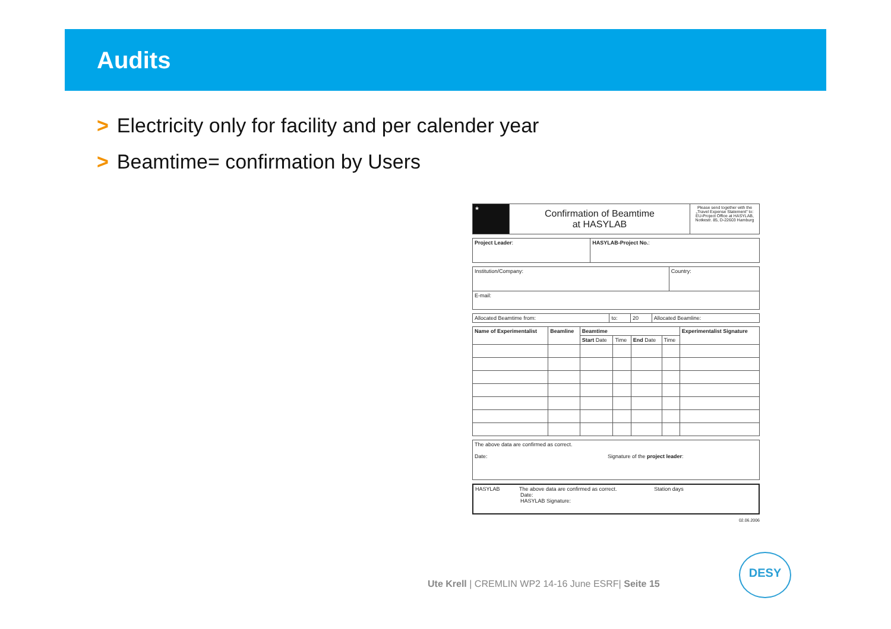Audits
> Electricity only for facility and per calender year
> Beamtime= confirmation by Users
| ★ | Confirmation of Beamtime at HASYLAB | Please send together with the „Travel Expense Statement" to: EU-Project Office at HASYLAB, Notkestr. 85, D-22603 Hamburg |
| Project Leader : | HASYLAB-Project No. : |
| Institution/Company: | Country: |
| E-mail: | |
| Allocated Beamtime from: | to: | 20 | Allocated Beamline: |
| Name of Experimentalist | Beamline | Beamtime | | | | Experimentalist Signature |
| --- | --- | --- | --- | --- | --- | --- |
| | | Start Date | Time | End Date | Time | |
| The above data are confirmed as correct. Date: Signature of the project leader : |
| HASYLAB The above data are confirmed as correct. Station days Date: HASYLAB Signature: |
02.06.2006
Ute Krell | CREMLIN WP2 14-16 June ESRF| Seite 15
DESY